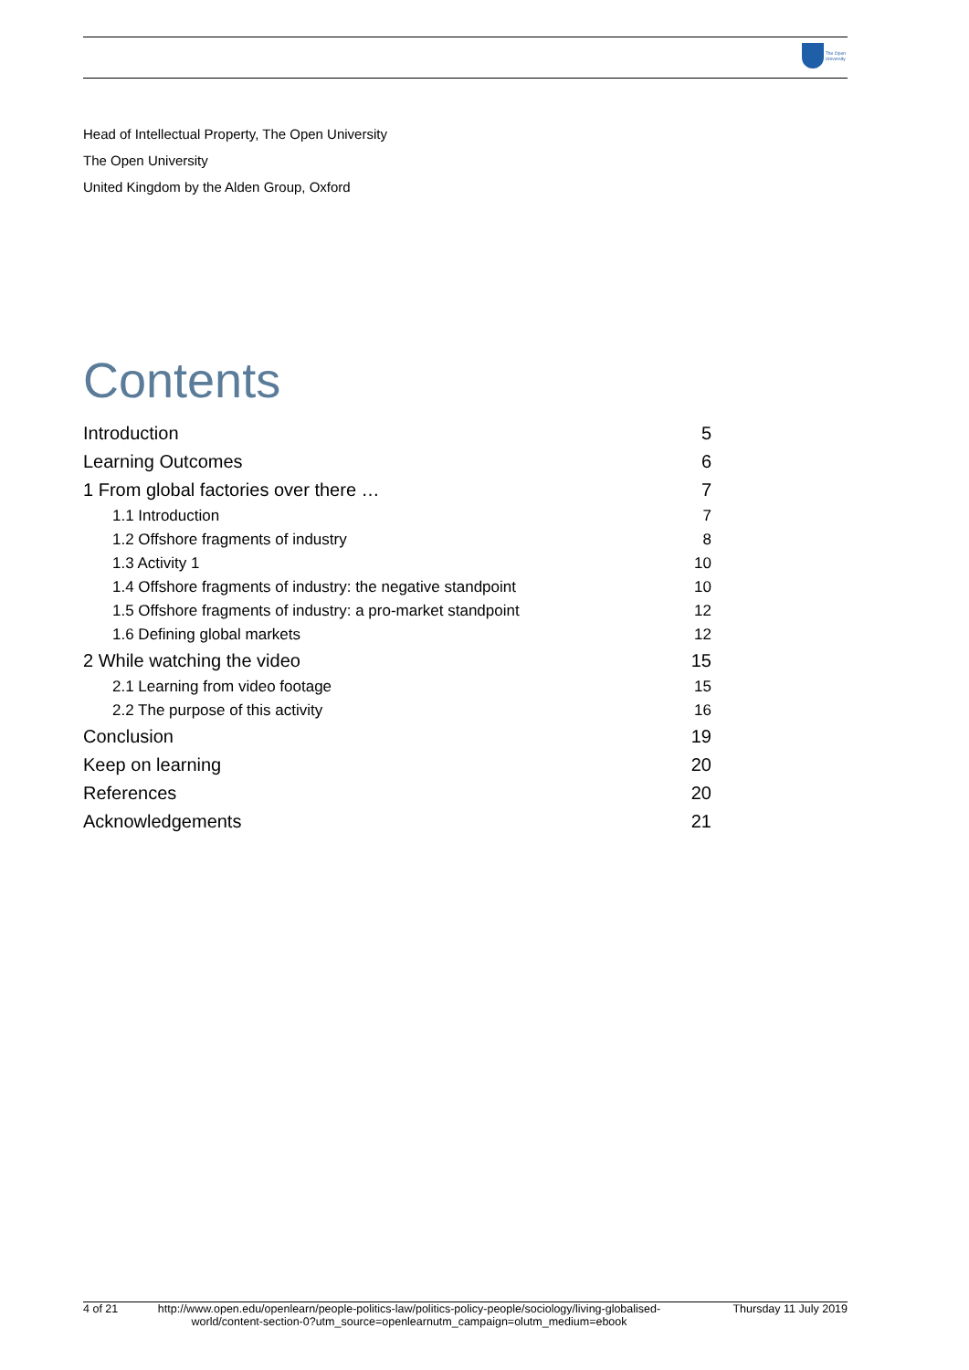The Open
University
Head of Intellectual Property, The Open University
The Open University
United Kingdom by the Alden Group, Oxford
Contents
Introduction 5
Learning Outcomes 6
1 From global factories over there … 7
1.1 Introduction 7
1.2 Offshore fragments of industry 8
1.3 Activity 1 10
1.4 Offshore fragments of industry: the negative standpoint 10
1.5 Offshore fragments of industry: a pro-market standpoint 12
1.6 Defining global markets 12
2 While watching the video 15
2.1 Learning from video footage 15
2.2 The purpose of this activity 16
Conclusion 19
Keep on learning 20
References 20
Acknowledgements 21
4 of 21 http://www.open.edu/openlearn/people-politics-law/politics-policy-people/sociology/living-globalised-world/content-section-0?utm_source=openlearnutm_campaign=olutm_medium=ebook
Thursday 11 July 2019